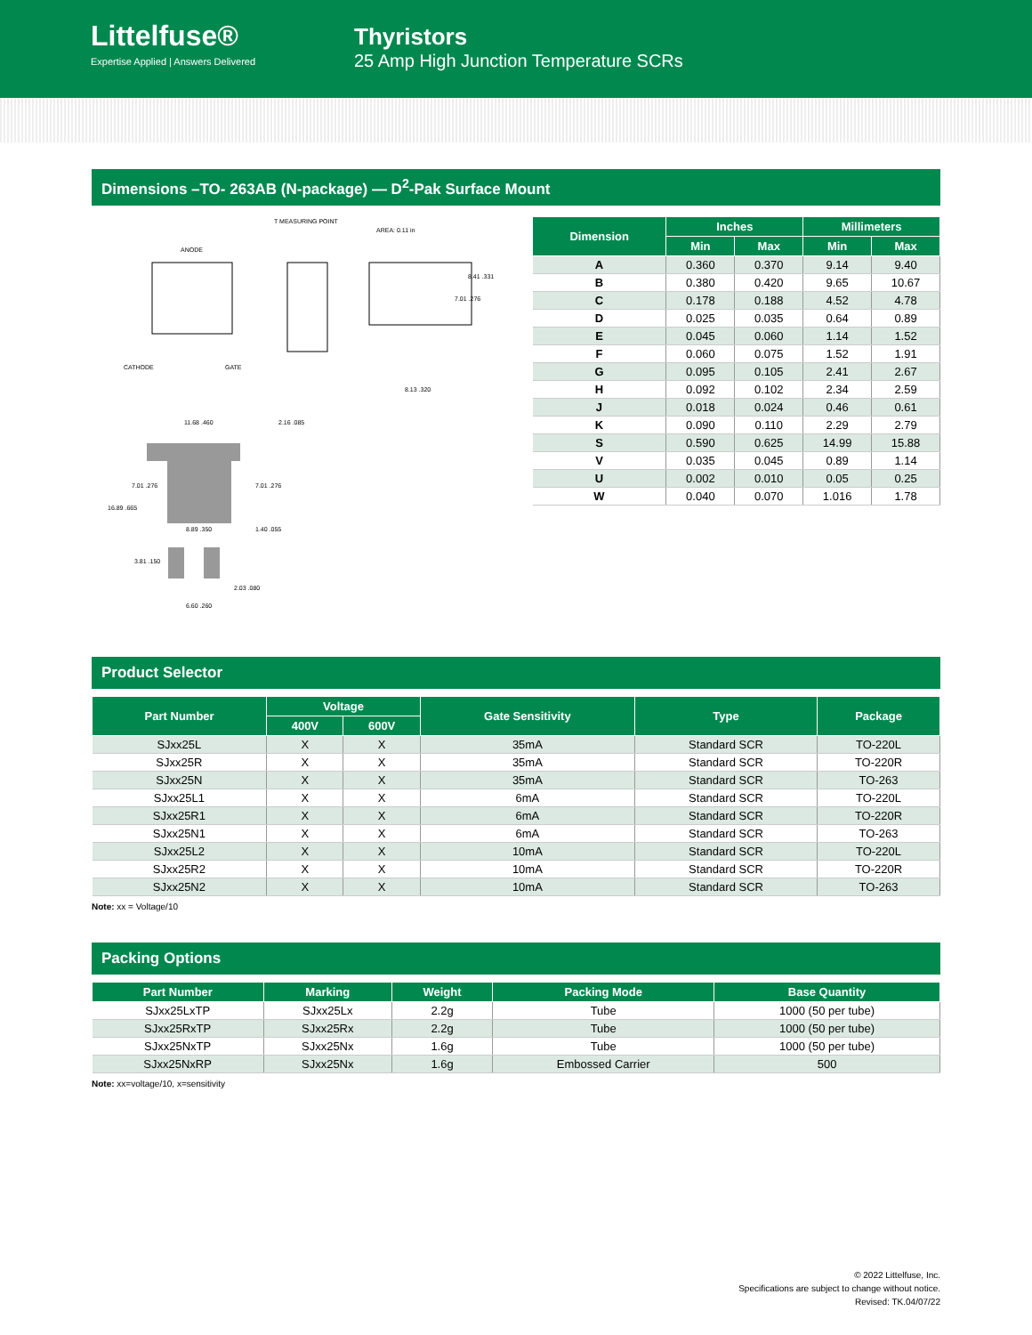Littelfuse®
Expertise Applied | Answers Delivered
Thyristors
25 Amp High Junction Temperature SCRs
Dimensions –TO- 263AB (N-package) — D<sup>2</sup>-Pak Surface Mount
T MEASURING POINT
AREA: 0.11 in
ANODE
CATHODE
GATE
11.68 .460
2.16 .085
7.01 .276
7.01 .276
16.89 .665
8.89 .350
1.40 .055
3.81 .150
2.03 .080
6.60 .260
8.41 .331
7.01 .276
8.13 .320
| Dimension | Inches | | Millimeters | |
| --- | --- | --- | --- | --- |
| | Min | Max | Min | Max |
| A | 0.360 | 0.370 | 9.14 | 9.40 |
| B | 0.380 | 0.420 | 9.65 | 10.67 |
| C | 0.178 | 0.188 | 4.52 | 4.78 |
| D | 0.025 | 0.035 | 0.64 | 0.89 |
| E | 0.045 | 0.060 | 1.14 | 1.52 |
| F | 0.060 | 0.075 | 1.52 | 1.91 |
| G | 0.095 | 0.105 | 2.41 | 2.67 |
| H | 0.092 | 0.102 | 2.34 | 2.59 |
| J | 0.018 | 0.024 | 0.46 | 0.61 |
| K | 0.090 | 0.110 | 2.29 | 2.79 |
| S | 0.590 | 0.625 | 14.99 | 15.88 |
| V | 0.035 | 0.045 | 0.89 | 1.14 |
| U | 0.002 | 0.010 | 0.05 | 0.25 |
| W | 0.040 | 0.070 | 1.016 | 1.78 |
Product Selector
| Part Number | Voltage | | Gate Sensitivity | Type | Package |
| --- | --- | --- | --- | --- | --- |
| | 400V | 600V | | | |
| SJxx25L | X | X | 35mA | Standard SCR | TO-220L |
| SJxx25R | X | X | 35mA | Standard SCR | TO-220R |
| SJxx25N | X | X | 35mA | Standard SCR | TO-263 |
| SJxx25L1 | X | X | 6mA | Standard SCR | TO-220L |
| SJxx25R1 | X | X | 6mA | Standard SCR | TO-220R |
| SJxx25N1 | X | X | 6mA | Standard SCR | TO-263 |
| SJxx25L2 | X | X | 10mA | Standard SCR | TO-220L |
| SJxx25R2 | X | X | 10mA | Standard SCR | TO-220R |
| SJxx25N2 | X | X | 10mA | Standard SCR | TO-263 |
Note: xx = Voltage/10
Packing Options
| Part Number | Marking | Weight | Packing Mode | Base Quantity |
| --- | --- | --- | --- | --- |
| SJxx25LxTP | SJxx25Lx | 2.2g | Tube | 1000 (50 per tube) |
| SJxx25RxTP | SJxx25Rx | 2.2g | Tube | 1000 (50 per tube) |
| SJxx25NxTP | SJxx25Nx | 1.6g | Tube | 1000 (50 per tube) |
| SJxx25NxRP | SJxx25Nx | 1.6g | Embossed Carrier | 500 |
Note: xx=voltage/10, x=sensitivity
© 2022 Littelfuse, Inc.
Specifications are subject to change without notice.
Revised: TK.04/07/22